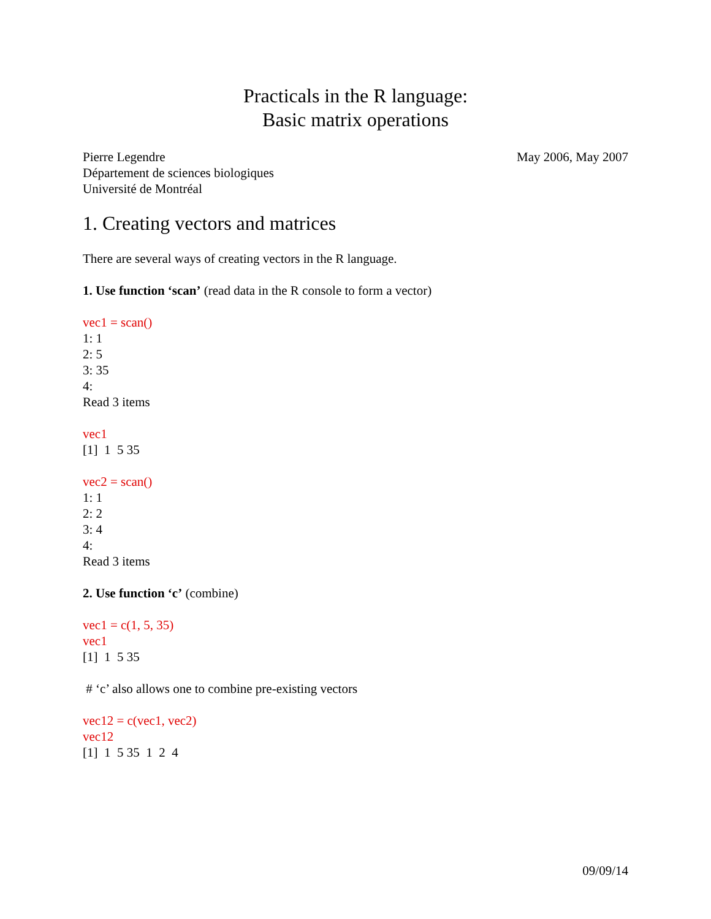Practicals in the R language:
Basic matrix operations
Pierre Legendre
Département de sciences biologiques
Université de Montréal
May 2006, May 2007
1. Creating vectors and matrices
There are several ways of creating vectors in the R language.
1. Use function ‘scan’ (read data in the R console to form a vector)
vec1 = scan()
1: 1
2: 5
3: 35
4:
Read 3 items
vec1
[1] 1 5 35
vec2 = scan()
1: 1
2: 2
3: 4
4:
Read 3 items
2. Use function ‘c’ (combine)
vec1 = c(1, 5, 35)
vec1
[1] 1 5 35
# ‘c’ also allows one to combine pre-existing vectors
vec12 = c(vec1, vec2)
vec12
[1] 1 5 35 1 2 4
09/09/14